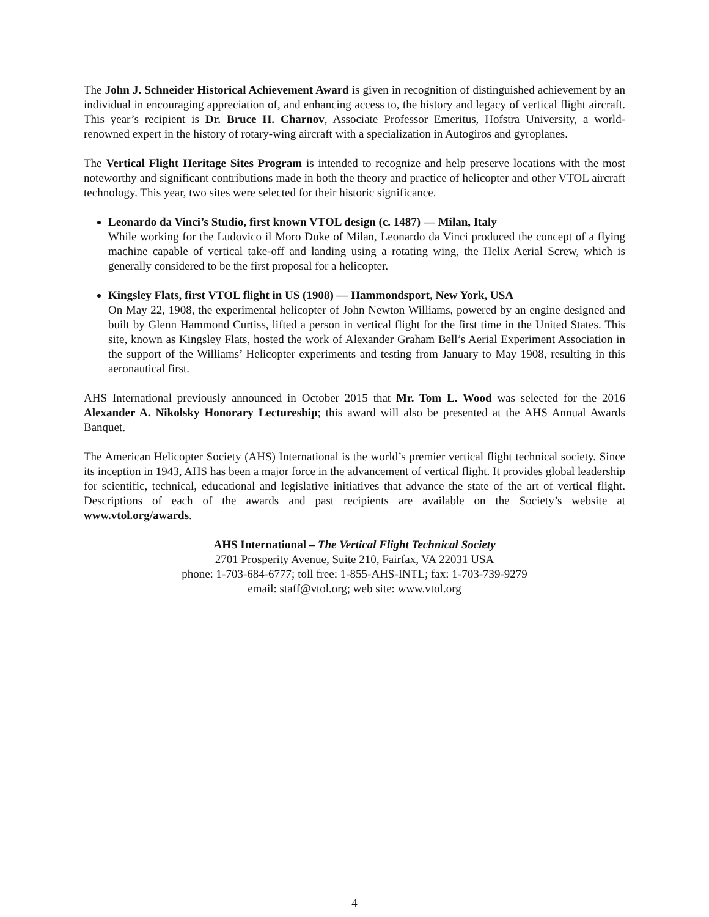The John J. Schneider Historical Achievement Award is given in recognition of distinguished achievement by an individual in encouraging appreciation of, and enhancing access to, the history and legacy of vertical flight aircraft. This year’s recipient is Dr. Bruce H. Charnov, Associate Professor Emeritus, Hofstra University, a world-renowned expert in the history of rotary-wing aircraft with a specialization in Autogiros and gyroplanes.
The Vertical Flight Heritage Sites Program is intended to recognize and help preserve locations with the most noteworthy and significant contributions made in both the theory and practice of helicopter and other VTOL aircraft technology. This year, two sites were selected for their historic significance.
Leonardo da Vinci’s Studio, first known VTOL design (c. 1487) — Milan, Italy
While working for the Ludovico il Moro Duke of Milan, Leonardo da Vinci produced the concept of a flying machine capable of vertical take-off and landing using a rotating wing, the Helix Aerial Screw, which is generally considered to be the first proposal for a helicopter.
Kingsley Flats, first VTOL flight in US (1908) — Hammondsport, New York, USA
On May 22, 1908, the experimental helicopter of John Newton Williams, powered by an engine designed and built by Glenn Hammond Curtiss, lifted a person in vertical flight for the first time in the United States. This site, known as Kingsley Flats, hosted the work of Alexander Graham Bell’s Aerial Experiment Association in the support of the Williams’ Helicopter experiments and testing from January to May 1908, resulting in this aeronautical first.
AHS International previously announced in October 2015 that Mr. Tom L. Wood was selected for the 2016 Alexander A. Nikolsky Honorary Lectureship; this award will also be presented at the AHS Annual Awards Banquet.
The American Helicopter Society (AHS) International is the world’s premier vertical flight technical society. Since its inception in 1943, AHS has been a major force in the advancement of vertical flight. It provides global leadership for scientific, technical, educational and legislative initiatives that advance the state of the art of vertical flight. Descriptions of each of the awards and past recipients are available on the Society’s website at www.vtol.org/awards.
AHS International – The Vertical Flight Technical Society
2701 Prosperity Avenue, Suite 210, Fairfax, VA 22031 USA
phone: 1-703-684-6777; toll free: 1-855-AHS-INTL; fax: 1-703-739-9279
email: staff@vtol.org; web site: www.vtol.org
4